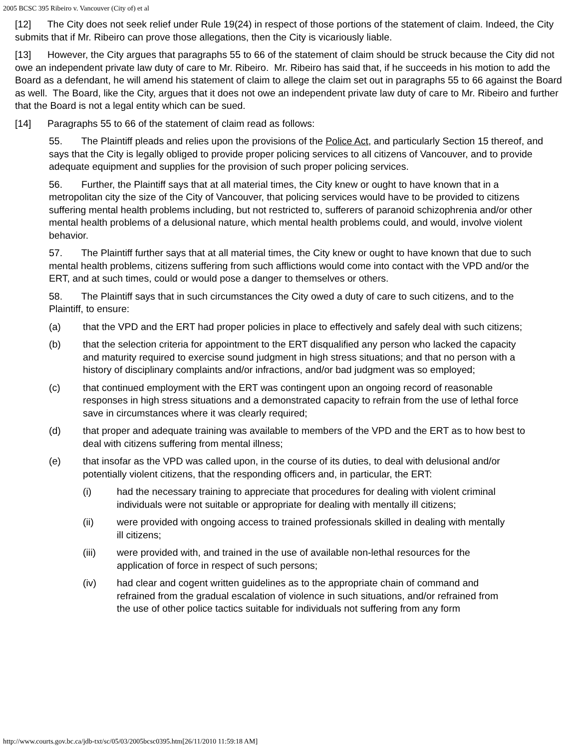2005 BCSC 395 Ribeiro v. Vancouver (City of) et al
[12] The City does not seek relief under Rule 19(24) in respect of those portions of the statement of claim. Indeed, the City submits that if Mr. Ribeiro can prove those allegations, then the City is vicariously liable.
[13] However, the City argues that paragraphs 55 to 66 of the statement of claim should be struck because the City did not owe an independent private law duty of care to Mr. Ribeiro. Mr. Ribeiro has said that, if he succeeds in his motion to add the Board as a defendant, he will amend his statement of claim to allege the claim set out in paragraphs 55 to 66 against the Board as well. The Board, like the City, argues that it does not owe an independent private law duty of care to Mr. Ribeiro and further that the Board is not a legal entity which can be sued.
[14] Paragraphs 55 to 66 of the statement of claim read as follows:
55. The Plaintiff pleads and relies upon the provisions of the Police Act, and particularly Section 15 thereof, and says that the City is legally obliged to provide proper policing services to all citizens of Vancouver, and to provide adequate equipment and supplies for the provision of such proper policing services.
56. Further, the Plaintiff says that at all material times, the City knew or ought to have known that in a metropolitan city the size of the City of Vancouver, that policing services would have to be provided to citizens suffering mental health problems including, but not restricted to, sufferers of paranoid schizophrenia and/or other mental health problems of a delusional nature, which mental health problems could, and would, involve violent behavior.
57. The Plaintiff further says that at all material times, the City knew or ought to have known that due to such mental health problems, citizens suffering from such afflictions would come into contact with the VPD and/or the ERT, and at such times, could or would pose a danger to themselves or others.
58. The Plaintiff says that in such circumstances the City owed a duty of care to such citizens, and to the Plaintiff, to ensure:
(a) that the VPD and the ERT had proper policies in place to effectively and safely deal with such citizens;
(b) that the selection criteria for appointment to the ERT disqualified any person who lacked the capacity and maturity required to exercise sound judgment in high stress situations; and that no person with a history of disciplinary complaints and/or infractions, and/or bad judgment was so employed;
(c) that continued employment with the ERT was contingent upon an ongoing record of reasonable responses in high stress situations and a demonstrated capacity to refrain from the use of lethal force save in circumstances where it was clearly required;
(d) that proper and adequate training was available to members of the VPD and the ERT as to how best to deal with citizens suffering from mental illness;
(e) that insofar as the VPD was called upon, in the course of its duties, to deal with delusional and/or potentially violent citizens, that the responding officers and, in particular, the ERT:
(i) had the necessary training to appreciate that procedures for dealing with violent criminal individuals were not suitable or appropriate for dealing with mentally ill citizens;
(ii) were provided with ongoing access to trained professionals skilled in dealing with mentally ill citizens;
(iii) were provided with, and trained in the use of available non-lethal resources for the application of force in respect of such persons;
(iv) had clear and cogent written guidelines as to the appropriate chain of command and refrained from the gradual escalation of violence in such situations, and/or refrained from the use of other police tactics suitable for individuals not suffering from any form
http://www.courts.gov.bc.ca/jdb-txt/sc/05/03/2005bcsc0395.htm[26/11/2010 11:59:18 AM]